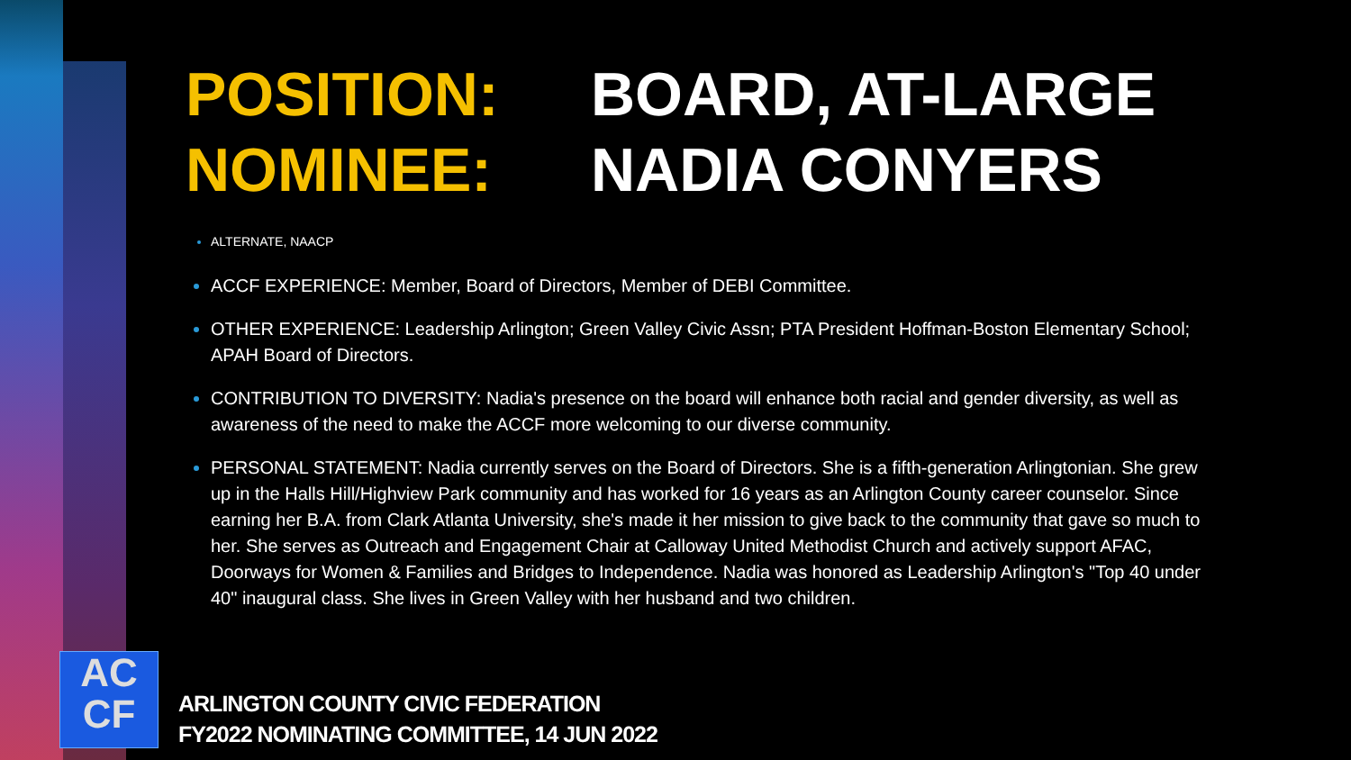POSITION: BOARD, AT-LARGE
NOMINEE: NADIA CONYERS
ALTERNATE, NAACP
ACCF EXPERIENCE: Member, Board of Directors, Member of DEBI Committee.
OTHER EXPERIENCE: Leadership Arlington; Green Valley Civic Assn; PTA President Hoffman-Boston Elementary School; APAH Board of Directors.
CONTRIBUTION TO DIVERSITY: Nadia's presence on the board will enhance both racial and gender diversity, as well as awareness of the need to make the ACCF more welcoming to our diverse community.
PERSONAL STATEMENT: Nadia currently serves on the Board of Directors. She is a fifth-generation Arlingtonian. She grew up in the Halls Hill/Highview Park community and has worked for 16 years as an Arlington County career counselor. Since earning her B.A. from Clark Atlanta University, she's made it her mission to give back to the community that gave so much to her. She serves as Outreach and Engagement Chair at Calloway United Methodist Church and actively support AFAC, Doorways for Women & Families and Bridges to Independence. Nadia was honored as Leadership Arlington's "Top 40 under 40" inaugural class. She lives in Green Valley with her husband and two children.
AC
CF
ARLINGTON COUNTY CIVIC FEDERATION
FY2022 NOMINATING COMMITTEE, 14 JUN 2022